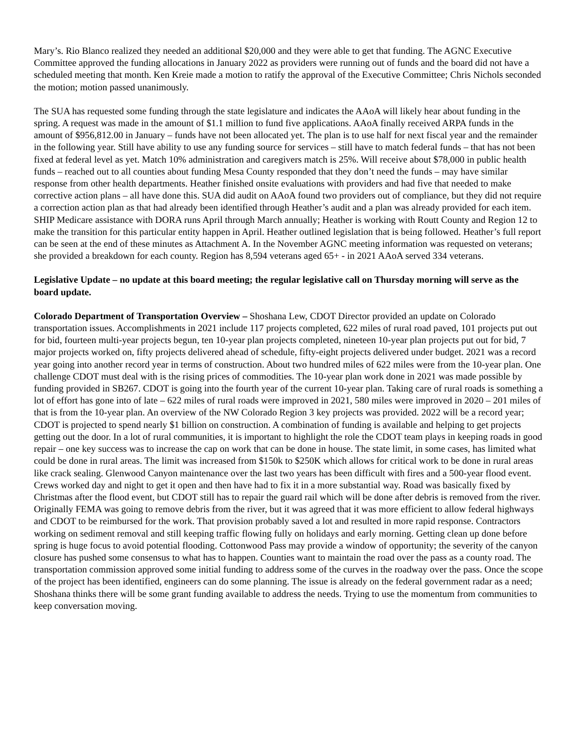Mary’s. Rio Blanco realized they needed an additional $20,000 and they were able to get that funding. The AGNC Executive Committee approved the funding allocations in January 2022 as providers were running out of funds and the board did not have a scheduled meeting that month. Ken Kreie made a motion to ratify the approval of the Executive Committee; Chris Nichols seconded the motion; motion passed unanimously.
The SUA has requested some funding through the state legislature and indicates the AAoA will likely hear about funding in the spring. A request was made in the amount of $1.1 million to fund five applications. AAoA finally received ARPA funds in the amount of $956,812.00 in January – funds have not been allocated yet. The plan is to use half for next fiscal year and the remainder in the following year. Still have ability to use any funding source for services – still have to match federal funds – that has not been fixed at federal level as yet. Match 10% administration and caregivers match is 25%. Will receive about $78,000 in public health funds – reached out to all counties about funding Mesa County responded that they don’t need the funds – may have similar response from other health departments. Heather finished onsite evaluations with providers and had five that needed to make corrective action plans – all have done this. SUA did audit on AAoA found two providers out of compliance, but they did not require a correction action plan as that had already been identified through Heather’s audit and a plan was already provided for each item. SHIP Medicare assistance with DORA runs April through March annually; Heather is working with Routt County and Region 12 to make the transition for this particular entity happen in April. Heather outlined legislation that is being followed. Heather’s full report can be seen at the end of these minutes as Attachment A. In the November AGNC meeting information was requested on veterans; she provided a breakdown for each county. Region has 8,594 veterans aged 65+ - in 2021 AAoA served 334 veterans.
Legislative Update – no update at this board meeting; the regular legislative call on Thursday morning will serve as the board update.
Colorado Department of Transportation Overview – Shoshana Lew, CDOT Director provided an update on Colorado transportation issues. Accomplishments in 2021 include 117 projects completed, 622 miles of rural road paved, 101 projects put out for bid, fourteen multi-year projects begun, ten 10-year plan projects completed, nineteen 10-year plan projects put out for bid, 7 major projects worked on, fifty projects delivered ahead of schedule, fifty-eight projects delivered under budget. 2021 was a record year going into another record year in terms of construction. About two hundred miles of 622 miles were from the 10-year plan. One challenge CDOT must deal with is the rising prices of commodities. The 10-year plan work done in 2021 was made possible by funding provided in SB267. CDOT is going into the fourth year of the current 10-year plan. Taking care of rural roads is something a lot of effort has gone into of late – 622 miles of rural roads were improved in 2021, 580 miles were improved in 2020 – 201 miles of that is from the 10-year plan. An overview of the NW Colorado Region 3 key projects was provided. 2022 will be a record year; CDOT is projected to spend nearly $1 billion on construction. A combination of funding is available and helping to get projects getting out the door. In a lot of rural communities, it is important to highlight the role the CDOT team plays in keeping roads in good repair – one key success was to increase the cap on work that can be done in house. The state limit, in some cases, has limited what could be done in rural areas. The limit was increased from $150k to $250K which allows for critical work to be done in rural areas like crack sealing. Glenwood Canyon maintenance over the last two years has been difficult with fires and a 500-year flood event. Crews worked day and night to get it open and then have had to fix it in a more substantial way. Road was basically fixed by Christmas after the flood event, but CDOT still has to repair the guard rail which will be done after debris is removed from the river. Originally FEMA was going to remove debris from the river, but it was agreed that it was more efficient to allow federal highways and CDOT to be reimbursed for the work. That provision probably saved a lot and resulted in more rapid response. Contractors working on sediment removal and still keeping traffic flowing fully on holidays and early morning. Getting clean up done before spring is huge focus to avoid potential flooding. Cottonwood Pass may provide a window of opportunity; the severity of the canyon closure has pushed some consensus to what has to happen. Counties want to maintain the road over the pass as a county road. The transportation commission approved some initial funding to address some of the curves in the roadway over the pass. Once the scope of the project has been identified, engineers can do some planning. The issue is already on the federal government radar as a need; Shoshana thinks there will be some grant funding available to address the needs. Trying to use the momentum from communities to keep conversation moving.